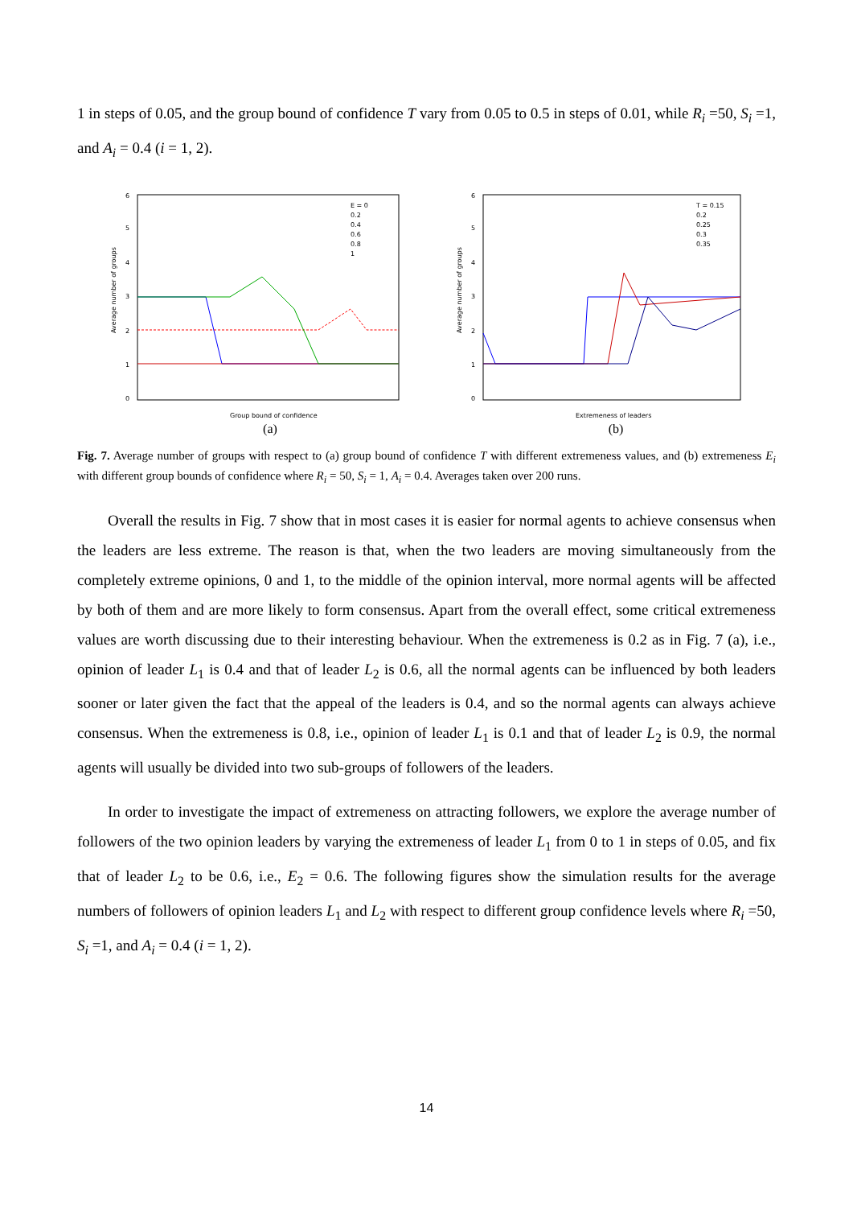1 in steps of 0.05, and the group bound of confidence T vary from 0.05 to 0.5 in steps of 0.01, while R<sub>i</sub> =50, S<sub>i</sub> =1, and A<sub>i</sub> = 0.4 (i = 1, 2).
Average number of groups
Group bound of confidence
0
1
2
3
4
5
6
E = 0
0.2
0.4
0.6
0.8
1
(a)
Average number of groups
Extremeness of leaders
0
1
2
3
4
5
6
T = 0.15
0.2
0.25
0.3
0.35
(b)
Fig. 7. Average number of groups with respect to (a) group bound of confidence T with different extremeness values, and (b) extremeness E<sub>i</sub> with different group bounds of confidence where R<sub>i</sub> = 50, S<sub>i</sub> = 1, A<sub>i</sub> = 0.4. Averages taken over 200 runs.
Overall the results in Fig. 7 show that in most cases it is easier for normal agents to achieve consensus when the leaders are less extreme. The reason is that, when the two leaders are moving simultaneously from the completely extreme opinions, 0 and 1, to the middle of the opinion interval, more normal agents will be affected by both of them and are more likely to form consensus. Apart from the overall effect, some critical extremeness values are worth discussing due to their interesting behaviour. When the extremeness is 0.2 as in Fig. 7 (a), i.e., opinion of leader L<sub>1</sub> is 0.4 and that of leader L<sub>2</sub> is 0.6, all the normal agents can be influenced by both leaders sooner or later given the fact that the appeal of the leaders is 0.4, and so the normal agents can always achieve consensus. When the extremeness is 0.8, i.e., opinion of leader L<sub>1</sub> is 0.1 and that of leader L<sub>2</sub> is 0.9, the normal agents will usually be divided into two sub-groups of followers of the leaders.
In order to investigate the impact of extremeness on attracting followers, we explore the average number of followers of the two opinion leaders by varying the extremeness of leader L<sub>1</sub> from 0 to 1 in steps of 0.05, and fix that of leader L<sub>2</sub> to be 0.6, i.e., E<sub>2</sub> = 0.6. The following figures show the simulation results for the average numbers of followers of opinion leaders L<sub>1</sub> and L<sub>2</sub> with respect to different group confidence levels where R<sub>i</sub> =50, S<sub>i</sub> =1, and A<sub>i</sub> = 0.4 (i = 1, 2).
14